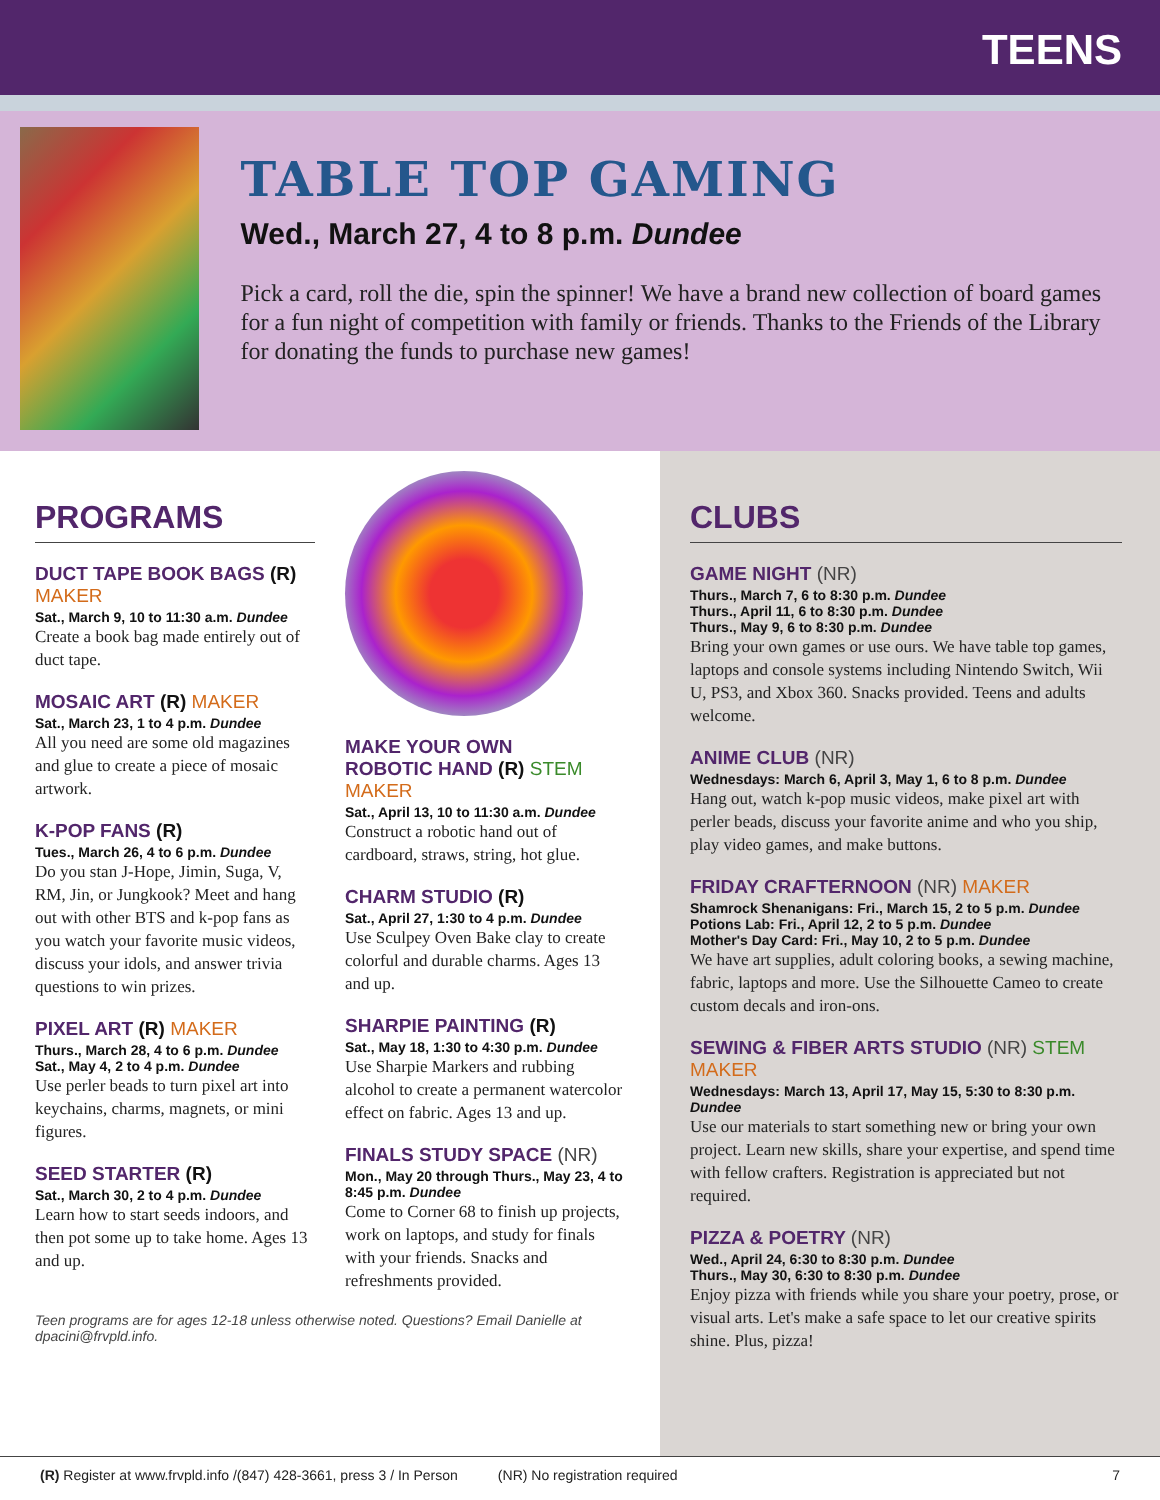TEENS
TABLE TOP GAMING
Wed., March 27, 4 to 8 p.m. Dundee
Pick a card, roll the die, spin the spinner! We have a brand new collection of board games for a fun night of competition with family or friends. Thanks to the Friends of the Library for donating the funds to purchase new games!
PROGRAMS
DUCT TAPE BOOK BAGS (R) MAKER
Sat., March 9, 10 to 11:30 a.m. Dundee
Create a book bag made entirely out of duct tape.
MOSAIC ART (R) MAKER
Sat., March 23, 1 to 4 p.m. Dundee
All you need are some old magazines and glue to create a piece of mosaic artwork.
K-POP FANS (R)
Tues., March 26, 4 to 6 p.m. Dundee
Do you stan J-Hope, Jimin, Suga, V, RM, Jin, or Jungkook? Meet and hang out with other BTS and k-pop fans as you watch your favorite music videos, discuss your idols, and answer trivia questions to win prizes.
PIXEL ART (R) MAKER
Thurs., March 28, 4 to 6 p.m. Dundee
Sat., May 4, 2 to 4 p.m. Dundee
Use perler beads to turn pixel art into keychains, charms, magnets, or mini figures.
SEED STARTER (R)
Sat., March 30, 2 to 4 p.m. Dundee
Learn how to start seeds indoors, and then pot some up to take home. Ages 13 and up.
MAKE YOUR OWN
ROBOTIC HAND (R) STEM MAKER
Sat., April 13, 10 to 11:30 a.m. Dundee
Construct a robotic hand out of cardboard, straws, string, hot glue.
CHARM STUDIO (R)
Sat., April 27, 1:30 to 4 p.m. Dundee
Use Sculpey Oven Bake clay to create colorful and durable charms. Ages 13 and up.
SHARPIE PAINTING (R)
Sat., May 18, 1:30 to 4:30 p.m. Dundee
Use Sharpie Markers and rubbing alcohol to create a permanent watercolor effect on fabric. Ages 13 and up.
FINALS STUDY SPACE (NR)
Mon., May 20 through Thurs., May 23, 4 to 8:45 p.m. Dundee
Come to Corner 68 to finish up projects, work on laptops, and study for finals with your friends. Snacks and refreshments provided.
Teen programs are for ages 12-18 unless otherwise noted. Questions? Email Danielle at dpacini@frvpld.info.
CLUBS
GAME NIGHT (NR)
Thurs., March 7, 6 to 8:30 p.m. Dundee
Thurs., April 11, 6 to 8:30 p.m. Dundee
Thurs., May 9, 6 to 8:30 p.m. Dundee
Bring your own games or use ours. We have table top games, laptops and console systems including Nintendo Switch, Wii U, PS3, and Xbox 360. Snacks provided. Teens and adults welcome.
ANIME CLUB (NR)
Wednesdays: March 6, April 3, May 1, 6 to 8 p.m. Dundee
Hang out, watch k-pop music videos, make pixel art with perler beads, discuss your favorite anime and who you ship, play video games, and make buttons.
FRIDAY CRAFTERNOON (NR) MAKER
Shamrock Shenanigans: Fri., March 15, 2 to 5 p.m. Dundee
Potions Lab: Fri., April 12, 2 to 5 p.m. Dundee
Mother's Day Card: Fri., May 10, 2 to 5 p.m. Dundee
We have art supplies, adult coloring books, a sewing machine, fabric, laptops and more. Use the Silhouette Cameo to create custom decals and iron-ons.
SEWING & FIBER ARTS STUDIO (NR) STEM MAKER
Wednesdays: March 13, April 17, May 15, 5:30 to 8:30 p.m. Dundee
Use our materials to start something new or bring your own project. Learn new skills, share your expertise, and spend time with fellow crafters. Registration is appreciated but not required.
PIZZA & POETRY (NR)
Wed., April 24, 6:30 to 8:30 p.m. Dundee
Thurs., May 30, 6:30 to 8:30 p.m. Dundee
Enjoy pizza with friends while you share your poetry, prose, or visual arts. Let's make a safe space to let our creative spirits shine. Plus, pizza!
(R) Register at www.frvpld.info /(847) 428-3661, press 3 / In Person (NR) No registration required 7